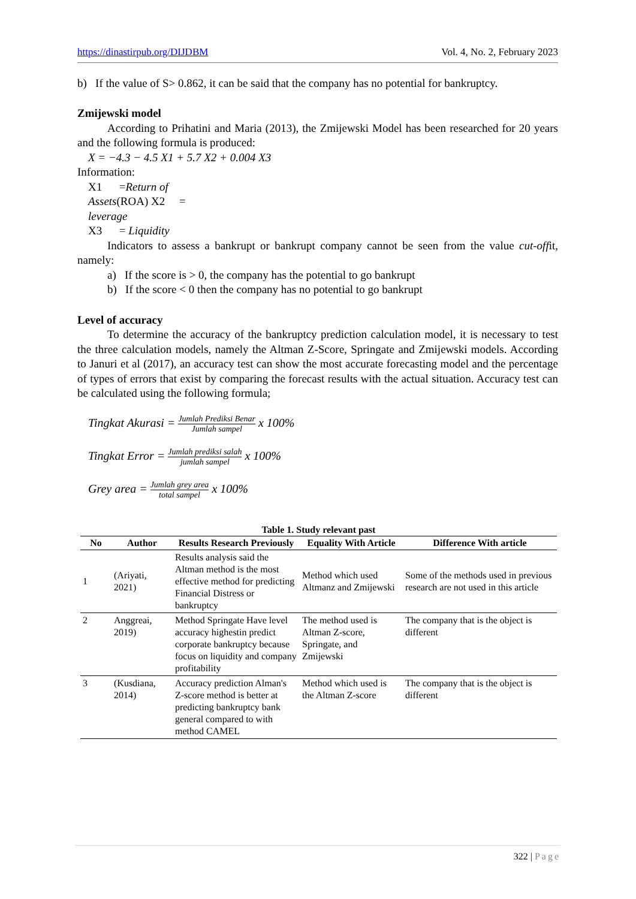https://dinastirpub.org/DIJDBM Vol. 4, No. 2, February 2023
b) If the value of S> 0.862, it can be said that the company has no potential for bankruptcy.
Zmijewski model
According to Prihatini and Maria (2013), the Zmijewski Model has been researched for 20 years and the following formula is produced:
X = −4.3 − 4.5 X1 + 5.7 X2 + 0.004 X3
Information:
X1 =Return of
Assets(ROA) X2 =
leverage
X3 = Liquidity
Indicators to assess a bankrupt or bankrupt company cannot be seen from the value cut-offit, namely:
a) If the score is > 0, the company has the potential to go bankrupt
b) If the score < 0 then the company has no potential to go bankrupt
Level of accuracy
To determine the accuracy of the bankruptcy prediction calculation model, it is necessary to test the three calculation models, namely the Altman Z-Score, Springate and Zmijewski models. According to Januri et al (2017), an accuracy test can show the most accurate forecasting model and the percentage of types of errors that exist by comparing the forecast results with the actual situation. Accuracy test can be calculated using the following formula;
Tingkat Akurasi = Jumlah Prediksi Benar Jumlah sampel x 100%
Tingkat Error = Jumlah prediksi salah jumlah sampel x 100%
Grey area = Jumlah grey area total sampel x 100%
Table 1. Study relevant past
| No | Author | Results Research Previously | Equality With Article | Difference With article |
| --- | --- | --- | --- | --- |
| 1 | (Ariyati, 2021) | Results analysis said the Altman method is the most effective method for predicting Financial Distress or bankruptcy | Method which used Altmanz and Zmijewski | Some of the methods used in previous research are not used in this article |
| 2 | Anggreai, 2019) | Method Springate Have level accuracy highestin predict corporate bankruptcy because focus on liquidity and company profitability | The method used is Altman Z-score, Springate, and Zmijewski | The company that is the object is different |
| 3 | (Kusdiana, 2014) | Accuracy prediction Alman's Z-score method is better at predicting bankruptcy bank general compared to with method CAMEL | Method which used is the Altman Z-score | The company that is the object is different |
322 | Page